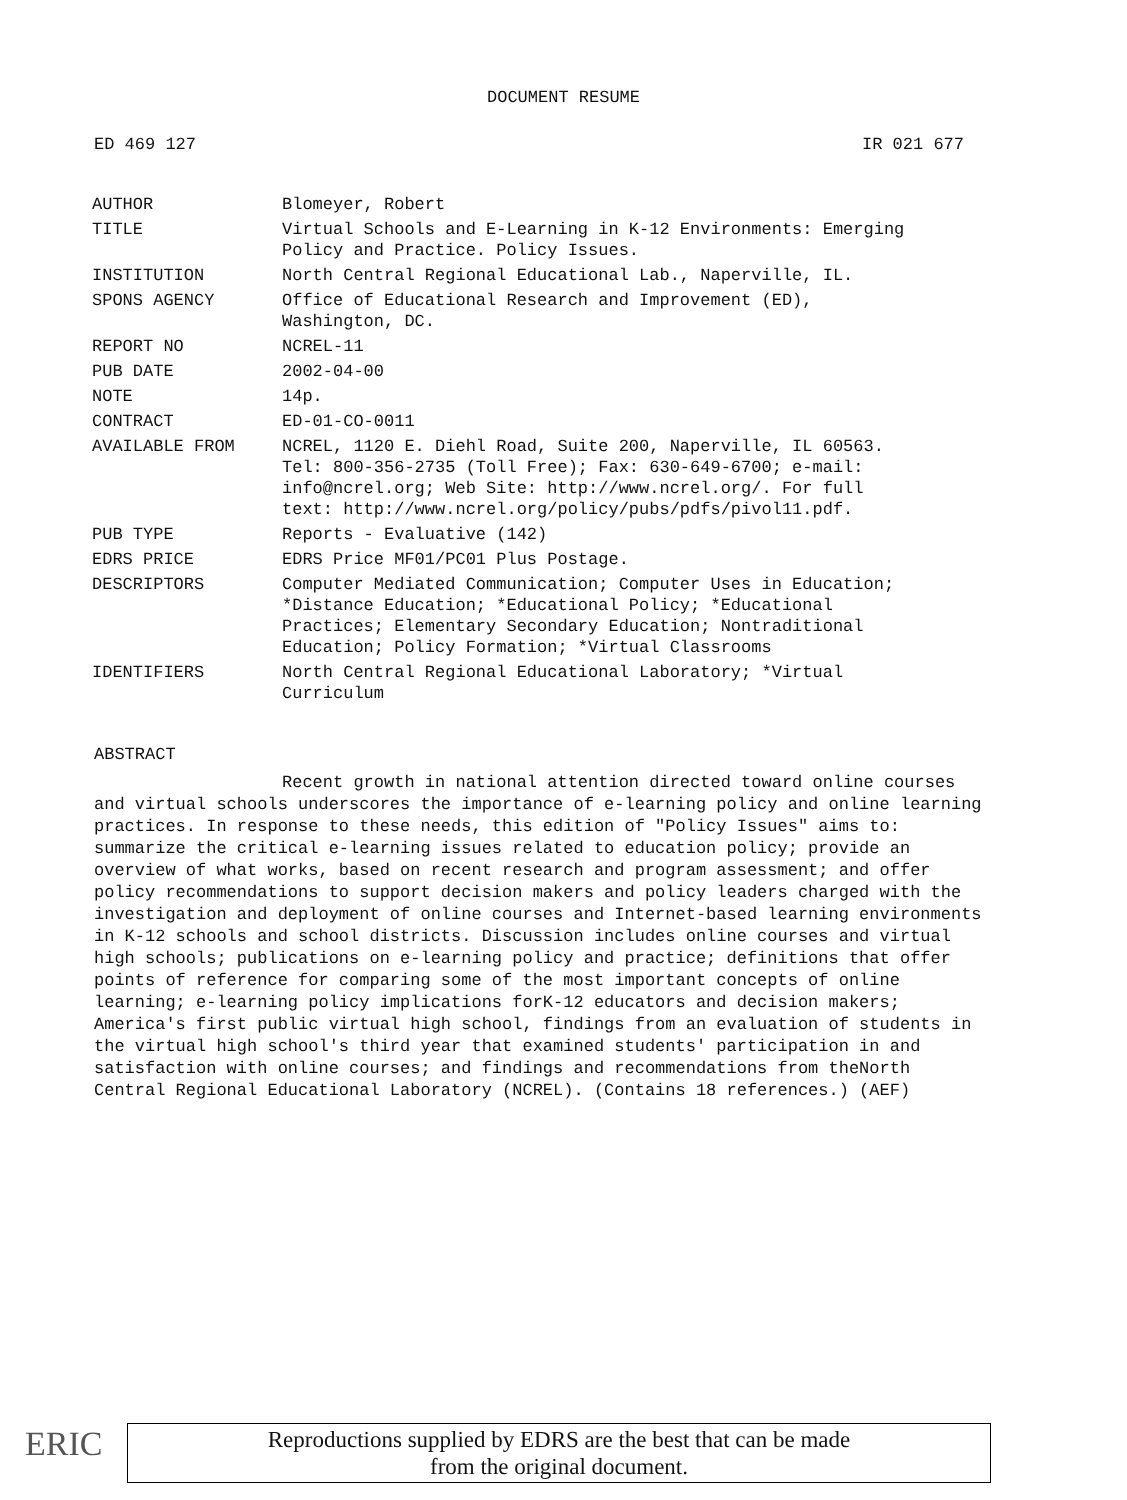DOCUMENT RESUME
ED 469 127 IR 021 677
| AUTHOR | Blomeyer, Robert |
| TITLE | Virtual Schools and E-Learning in K-12 Environments: Emerging Policy and Practice. Policy Issues. |
| INSTITUTION | North Central Regional Educational Lab., Naperville, IL. |
| SPONS AGENCY | Office of Educational Research and Improvement (ED), Washington, DC. |
| REPORT NO | NCREL-11 |
| PUB DATE | 2002-04-00 |
| NOTE | 14p. |
| CONTRACT | ED-01-CO-0011 |
| AVAILABLE FROM | NCREL, 1120 E. Diehl Road, Suite 200, Naperville, IL 60563. Tel: 800-356-2735 (Toll Free); Fax: 630-649-6700; e-mail: info@ncrel.org; Web Site: http://www.ncrel.org/. For full text: http://www.ncrel.org/policy/pubs/pdfs/pivol11.pdf. |
| PUB TYPE | Reports - Evaluative (142) |
| EDRS PRICE | EDRS Price MF01/PC01 Plus Postage. |
| DESCRIPTORS | Computer Mediated Communication; Computer Uses in Education; *Distance Education; *Educational Policy; *Educational Practices; Elementary Secondary Education; Nontraditional Education; Policy Formation; *Virtual Classrooms |
| IDENTIFIERS | North Central Regional Educational Laboratory; *Virtual Curriculum |
ABSTRACT
Recent growth in national attention directed toward online courses and virtual schools underscores the importance of e-learning policy and online learning practices. In response to these needs, this edition of "Policy Issues" aims to: summarize the critical e-learning issues related to education policy; provide an overview of what works, based on recent research and program assessment; and offer policy recommendations to support decision makers and policy leaders charged with the investigation and deployment of online courses and Internet-based learning environments in K-12 schools and school districts. Discussion includes online courses and virtual high schools; publications on e-learning policy and practice; definitions that offer points of reference for comparing some of the most important concepts of online learning; e-learning policy implications forK-12 educators and decision makers; America's first public virtual high school, findings from an evaluation of students in the virtual high school's third year that examined students' participation in and satisfaction with online courses; and findings and recommendations from theNorth Central Regional Educational Laboratory (NCREL). (Contains 18 references.) (AEF)
ERIC
Reproductions supplied by EDRS are the best that can be made
from the original document.